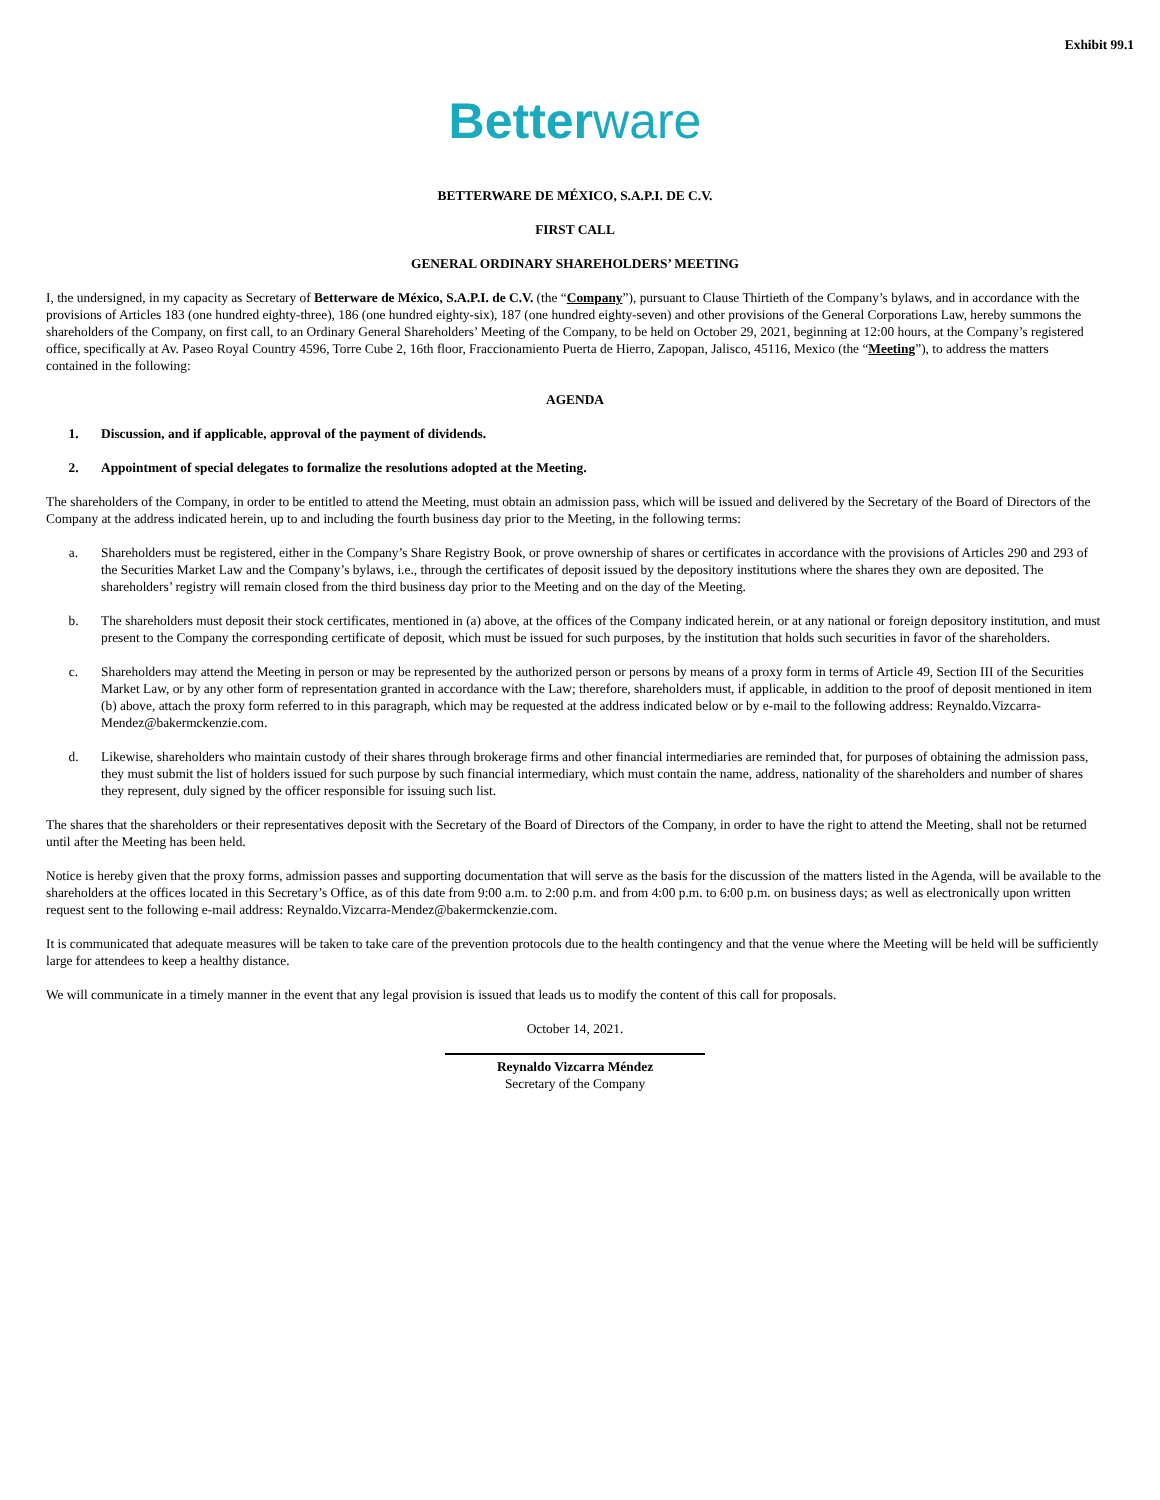Exhibit 99.1
Betterware
BETTERWARE DE MÉXICO, S.A.P.I. DE C.V.
FIRST CALL
GENERAL ORDINARY SHAREHOLDERS’ MEETING
I, the undersigned, in my capacity as Secretary of Betterware de México, S.A.P.I. de C.V. (the “Company”), pursuant to Clause Thirtieth of the Company’s bylaws, and in accordance with the provisions of Articles 183 (one hundred eighty-three), 186 (one hundred eighty-six), 187 (one hundred eighty-seven) and other provisions of the General Corporations Law, hereby summons the shareholders of the Company, on first call, to an Ordinary General Shareholders’ Meeting of the Company, to be held on October 29, 2021, beginning at 12:00 hours, at the Company’s registered office, specifically at Av. Paseo Royal Country 4596, Torre Cube 2, 16th floor, Fraccionamiento Puerta de Hierro, Zapopan, Jalisco, 45116, Mexico (the “Meeting”), to address the matters contained in the following:
AGENDA
1. Discussion, and if applicable, approval of the payment of dividends.
2. Appointment of special delegates to formalize the resolutions adopted at the Meeting.
The shareholders of the Company, in order to be entitled to attend the Meeting, must obtain an admission pass, which will be issued and delivered by the Secretary of the Board of Directors of the Company at the address indicated herein, up to and including the fourth business day prior to the Meeting, in the following terms:
a. Shareholders must be registered, either in the Company’s Share Registry Book, or prove ownership of shares or certificates in accordance with the provisions of Articles 290 and 293 of the Securities Market Law and the Company’s bylaws, i.e., through the certificates of deposit issued by the depository institutions where the shares they own are deposited. The shareholders’ registry will remain closed from the third business day prior to the Meeting and on the day of the Meeting.
b. The shareholders must deposit their stock certificates, mentioned in (a) above, at the offices of the Company indicated herein, or at any national or foreign depository institution, and must present to the Company the corresponding certificate of deposit, which must be issued for such purposes, by the institution that holds such securities in favor of the shareholders.
c. Shareholders may attend the Meeting in person or may be represented by the authorized person or persons by means of a proxy form in terms of Article 49, Section III of the Securities Market Law, or by any other form of representation granted in accordance with the Law; therefore, shareholders must, if applicable, in addition to the proof of deposit mentioned in item (b) above, attach the proxy form referred to in this paragraph, which may be requested at the address indicated below or by e-mail to the following address: Reynaldo.Vizcarra-Mendez@bakermckenzie.com.
d. Likewise, shareholders who maintain custody of their shares through brokerage firms and other financial intermediaries are reminded that, for purposes of obtaining the admission pass, they must submit the list of holders issued for such purpose by such financial intermediary, which must contain the name, address, nationality of the shareholders and number of shares they represent, duly signed by the officer responsible for issuing such list.
The shares that the shareholders or their representatives deposit with the Secretary of the Board of Directors of the Company, in order to have the right to attend the Meeting, shall not be returned until after the Meeting has been held.
Notice is hereby given that the proxy forms, admission passes and supporting documentation that will serve as the basis for the discussion of the matters listed in the Agenda, will be available to the shareholders at the offices located in this Secretary’s Office, as of this date from 9:00 a.m. to 2:00 p.m. and from 4:00 p.m. to 6:00 p.m. on business days; as well as electronically upon written request sent to the following e-mail address: Reynaldo.Vizcarra-Mendez@bakermckenzie.com.
It is communicated that adequate measures will be taken to take care of the prevention protocols due to the health contingency and that the venue where the Meeting will be held will be sufficiently large for attendees to keep a healthy distance.
We will communicate in a timely manner in the event that any legal provision is issued that leads us to modify the content of this call for proposals.
October 14, 2021.
Reynaldo Vizcarra Méndez
Secretary of the Company